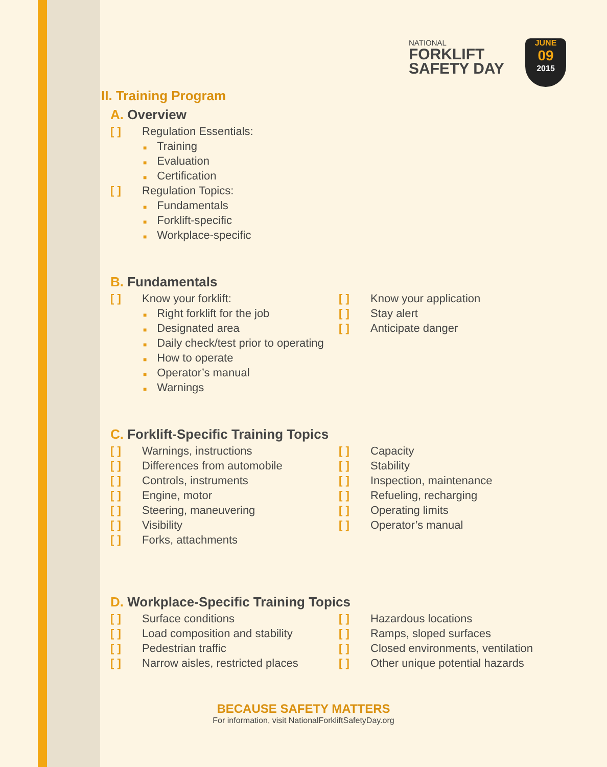NATIONAL
FORKLIFT
SAFETY DAY
JUNE
09
2015
II. Training Program
A. Overview
[ ] Regulation Essentials:
■ Training
■ Evaluation
■ Certification
[ ] Regulation Topics:
■ Fundamentals
■ Forklift-specific
■ Workplace-specific
B. Fundamentals
[ ] Know your forklift:
■ Right forklift for the job
■ Designated area
■ Daily check/test prior to operating
■ How to operate
■ Operator’s manual
■ Warnings
[ ] Know your application
[ ] Stay alert
[ ] Anticipate danger
C. Forklift-Specific Training Topics
[ ] Warnings, instructions
[ ] Differences from automobile
[ ] Controls, instruments
[ ] Engine, motor
[ ] Steering, maneuvering
[ ] Visibility
[ ] Forks, attachments
[ ] Capacity
[ ] Stability
[ ] Inspection, maintenance
[ ] Refueling, recharging
[ ] Operating limits
[ ] Operator’s manual
D. Workplace-Specific Training Topics
[ ] Surface conditions
[ ] Load composition and stability
[ ] Pedestrian traffic
[ ] Narrow aisles, restricted places
[ ] Hazardous locations
[ ] Ramps, sloped surfaces
[ ] Closed environments, ventilation
[ ] Other unique potential hazards
BECAUSE SAFETY MATTERS
For information, visit NationalForkliftSafetyDay.org